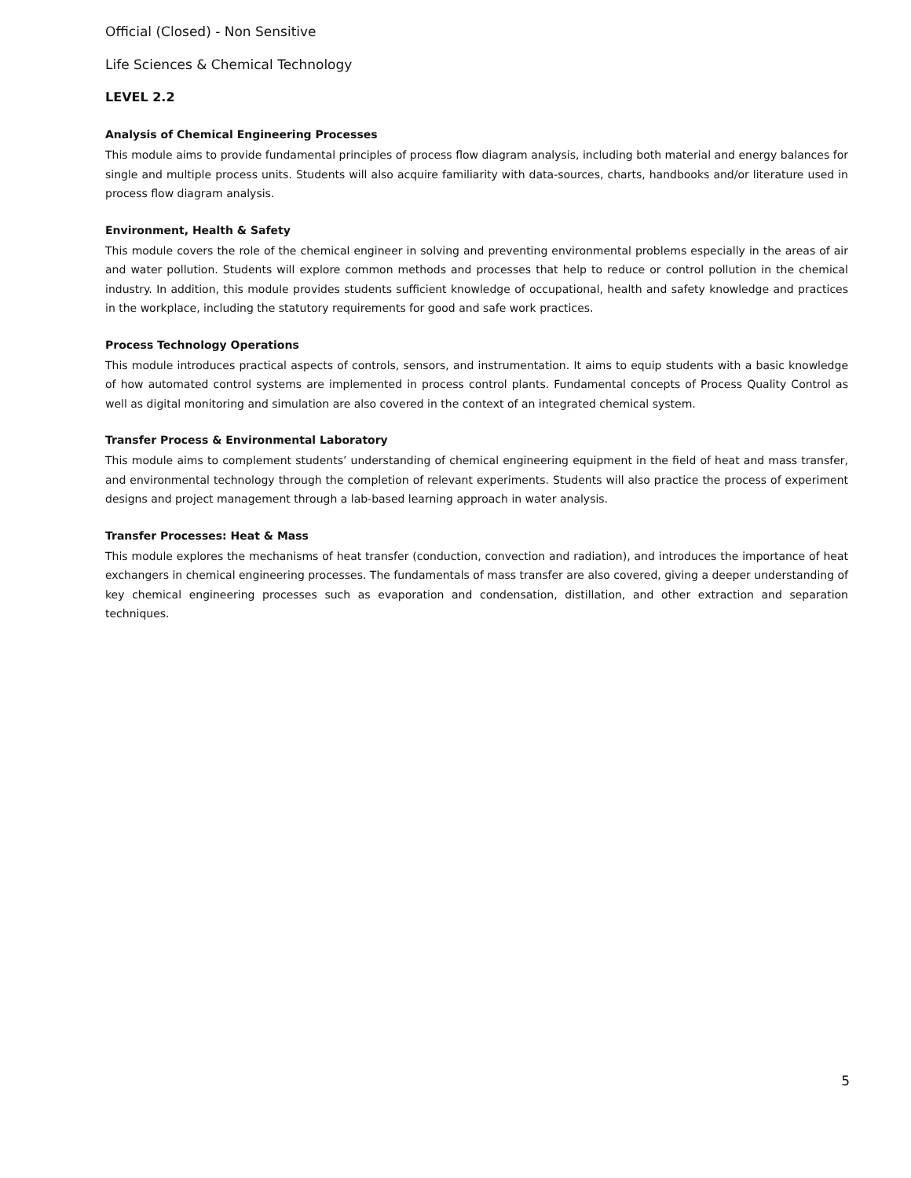Official (Closed) - Non Sensitive
Life Sciences & Chemical Technology
LEVEL 2.2
Analysis of Chemical Engineering Processes
This module aims to provide fundamental principles of process flow diagram analysis, including both material and energy balances for single and multiple process units. Students will also acquire familiarity with data-sources, charts, handbooks and/or literature used in process flow diagram analysis.
Environment, Health & Safety
This module covers the role of the chemical engineer in solving and preventing environmental problems especially in the areas of air and water pollution. Students will explore common methods and processes that help to reduce or control pollution in the chemical industry. In addition, this module provides students sufficient knowledge of occupational, health and safety knowledge and practices in the workplace, including the statutory requirements for good and safe work practices.
Process Technology Operations
This module introduces practical aspects of controls, sensors, and instrumentation. It aims to equip students with a basic knowledge of how automated control systems are implemented in process control plants. Fundamental concepts of Process Quality Control as well as digital monitoring and simulation are also covered in the context of an integrated chemical system.
Transfer Process & Environmental Laboratory
This module aims to complement students’ understanding of chemical engineering equipment in the field of heat and mass transfer, and environmental technology through the completion of relevant experiments. Students will also practice the process of experiment designs and project management through a lab-based learning approach in water analysis.
Transfer Processes: Heat & Mass
This module explores the mechanisms of heat transfer (conduction, convection and radiation), and introduces the importance of heat exchangers in chemical engineering processes. The fundamentals of mass transfer are also covered, giving a deeper understanding of key chemical engineering processes such as evaporation and condensation, distillation, and other extraction and separation techniques.
5